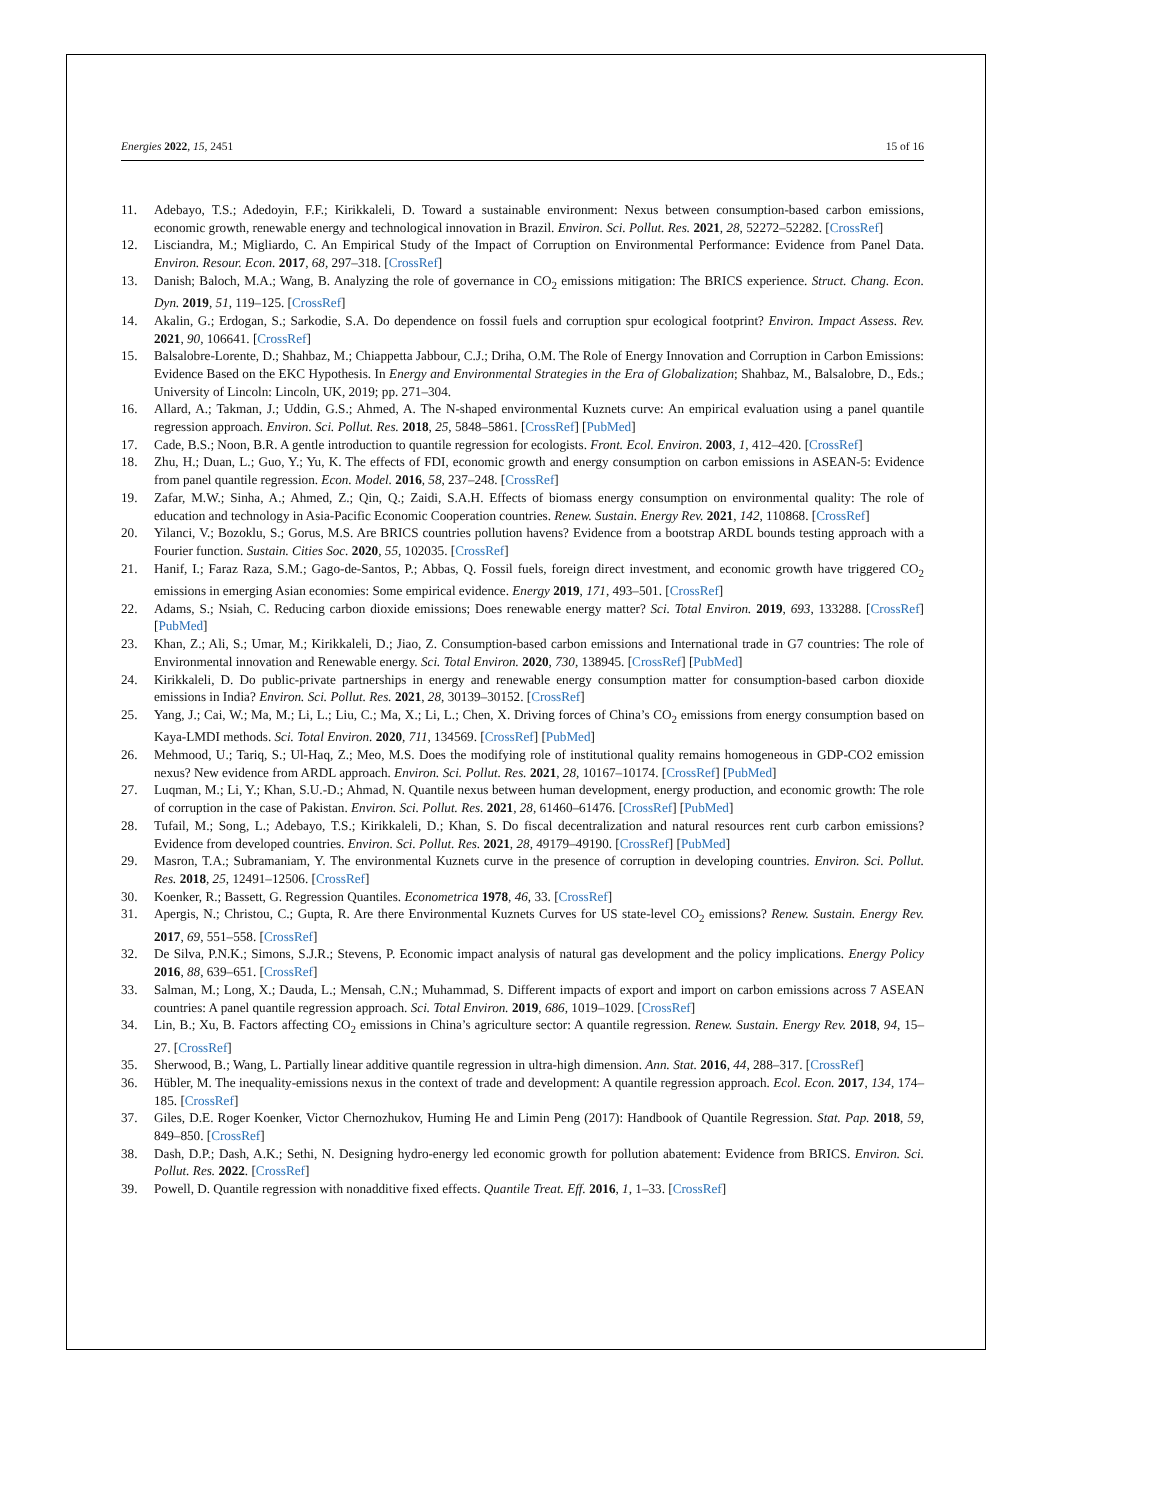Energies 2022, 15, 2451 15 of 16
11. Adebayo, T.S.; Adedoyin, F.F.; Kirikkaleli, D. Toward a sustainable environment: Nexus between consumption-based carbon emissions, economic growth, renewable energy and technological innovation in Brazil. Environ. Sci. Pollut. Res. 2021, 28, 52272–52282. [CrossRef]
12. Lisciandra, M.; Migliardo, C. An Empirical Study of the Impact of Corruption on Environmental Performance: Evidence from Panel Data. Environ. Resour. Econ. 2017, 68, 297–318. [CrossRef]
13. Danish; Baloch, M.A.; Wang, B. Analyzing the role of governance in CO<sub>2</sub> emissions mitigation: The BRICS experience. Struct. Chang. Econ. Dyn. 2019, 51, 119–125. [CrossRef]
14. Akalin, G.; Erdogan, S.; Sarkodie, S.A. Do dependence on fossil fuels and corruption spur ecological footprint? Environ. Impact Assess. Rev. 2021, 90, 106641. [CrossRef]
15. Balsalobre-Lorente, D.; Shahbaz, M.; Chiappetta Jabbour, C.J.; Driha, O.M. The Role of Energy Innovation and Corruption in Carbon Emissions: Evidence Based on the EKC Hypothesis. In Energy and Environmental Strategies in the Era of Globalization; Shahbaz, M., Balsalobre, D., Eds.; University of Lincoln: Lincoln, UK, 2019; pp. 271–304.
16. Allard, A.; Takman, J.; Uddin, G.S.; Ahmed, A. The N-shaped environmental Kuznets curve: An empirical evaluation using a panel quantile regression approach. Environ. Sci. Pollut. Res. 2018, 25, 5848–5861. [CrossRef] [PubMed]
17. Cade, B.S.; Noon, B.R. A gentle introduction to quantile regression for ecologists. Front. Ecol. Environ. 2003, 1, 412–420. [CrossRef]
18. Zhu, H.; Duan, L.; Guo, Y.; Yu, K. The effects of FDI, economic growth and energy consumption on carbon emissions in ASEAN-5: Evidence from panel quantile regression. Econ. Model. 2016, 58, 237–248. [CrossRef]
19. Zafar, M.W.; Sinha, A.; Ahmed, Z.; Qin, Q.; Zaidi, S.A.H. Effects of biomass energy consumption on environmental quality: The role of education and technology in Asia-Pacific Economic Cooperation countries. Renew. Sustain. Energy Rev. 2021, 142, 110868. [CrossRef]
20. Yilanci, V.; Bozoklu, S.; Gorus, M.S. Are BRICS countries pollution havens? Evidence from a bootstrap ARDL bounds testing approach with a Fourier function. Sustain. Cities Soc. 2020, 55, 102035. [CrossRef]
21. Hanif, I.; Faraz Raza, S.M.; Gago-de-Santos, P.; Abbas, Q. Fossil fuels, foreign direct investment, and economic growth have triggered CO<sub>2</sub> emissions in emerging Asian economies: Some empirical evidence. Energy 2019, 171, 493–501. [CrossRef]
22. Adams, S.; Nsiah, C. Reducing carbon dioxide emissions; Does renewable energy matter? Sci. Total Environ. 2019, 693, 133288. [CrossRef] [PubMed]
23. Khan, Z.; Ali, S.; Umar, M.; Kirikkaleli, D.; Jiao, Z. Consumption-based carbon emissions and International trade in G7 countries: The role of Environmental innovation and Renewable energy. Sci. Total Environ. 2020, 730, 138945. [CrossRef] [PubMed]
24. Kirikkaleli, D. Do public-private partnerships in energy and renewable energy consumption matter for consumption-based carbon dioxide emissions in India? Environ. Sci. Pollut. Res. 2021, 28, 30139–30152. [CrossRef]
25. Yang, J.; Cai, W.; Ma, M.; Li, L.; Liu, C.; Ma, X.; Li, L.; Chen, X. Driving forces of China’s CO<sub>2</sub> emissions from energy consumption based on Kaya-LMDI methods. Sci. Total Environ. 2020, 711, 134569. [CrossRef] [PubMed]
26. Mehmood, U.; Tariq, S.; Ul-Haq, Z.; Meo, M.S. Does the modifying role of institutional quality remains homogeneous in GDP-CO2 emission nexus? New evidence from ARDL approach. Environ. Sci. Pollut. Res. 2021, 28, 10167–10174. [CrossRef] [PubMed]
27. Luqman, M.; Li, Y.; Khan, S.U.-D.; Ahmad, N. Quantile nexus between human development, energy production, and economic growth: The role of corruption in the case of Pakistan. Environ. Sci. Pollut. Res. 2021, 28, 61460–61476. [CrossRef] [PubMed]
28. Tufail, M.; Song, L.; Adebayo, T.S.; Kirikkaleli, D.; Khan, S. Do fiscal decentralization and natural resources rent curb carbon emissions? Evidence from developed countries. Environ. Sci. Pollut. Res. 2021, 28, 49179–49190. [CrossRef] [PubMed]
29. Masron, T.A.; Subramaniam, Y. The environmental Kuznets curve in the presence of corruption in developing countries. Environ. Sci. Pollut. Res. 2018, 25, 12491–12506. [CrossRef]
30. Koenker, R.; Bassett, G. Regression Quantiles. Econometrica 1978, 46, 33. [CrossRef]
31. Apergis, N.; Christou, C.; Gupta, R. Are there Environmental Kuznets Curves for US state-level CO<sub>2</sub> emissions? Renew. Sustain. Energy Rev. 2017, 69, 551–558. [CrossRef]
32. De Silva, P.N.K.; Simons, S.J.R.; Stevens, P. Economic impact analysis of natural gas development and the policy implications. Energy Policy 2016, 88, 639–651. [CrossRef]
33. Salman, M.; Long, X.; Dauda, L.; Mensah, C.N.; Muhammad, S. Different impacts of export and import on carbon emissions across 7 ASEAN countries: A panel quantile regression approach. Sci. Total Environ. 2019, 686, 1019–1029. [CrossRef]
34. Lin, B.; Xu, B. Factors affecting CO<sub>2</sub> emissions in China’s agriculture sector: A quantile regression. Renew. Sustain. Energy Rev. 2018, 94, 15–27. [CrossRef]
35. Sherwood, B.; Wang, L. Partially linear additive quantile regression in ultra-high dimension. Ann. Stat. 2016, 44, 288–317. [CrossRef]
36. Hübler, M. The inequality-emissions nexus in the context of trade and development: A quantile regression approach. Ecol. Econ. 2017, 134, 174–185. [CrossRef]
37. Giles, D.E. Roger Koenker, Victor Chernozhukov, Huming He and Limin Peng (2017): Handbook of Quantile Regression. Stat. Pap. 2018, 59, 849–850. [CrossRef]
38. Dash, D.P.; Dash, A.K.; Sethi, N. Designing hydro-energy led economic growth for pollution abatement: Evidence from BRICS. Environ. Sci. Pollut. Res. 2022. [CrossRef]
39. Powell, D. Quantile regression with nonadditive fixed effects. Quantile Treat. Eff. 2016, 1, 1–33. [CrossRef]